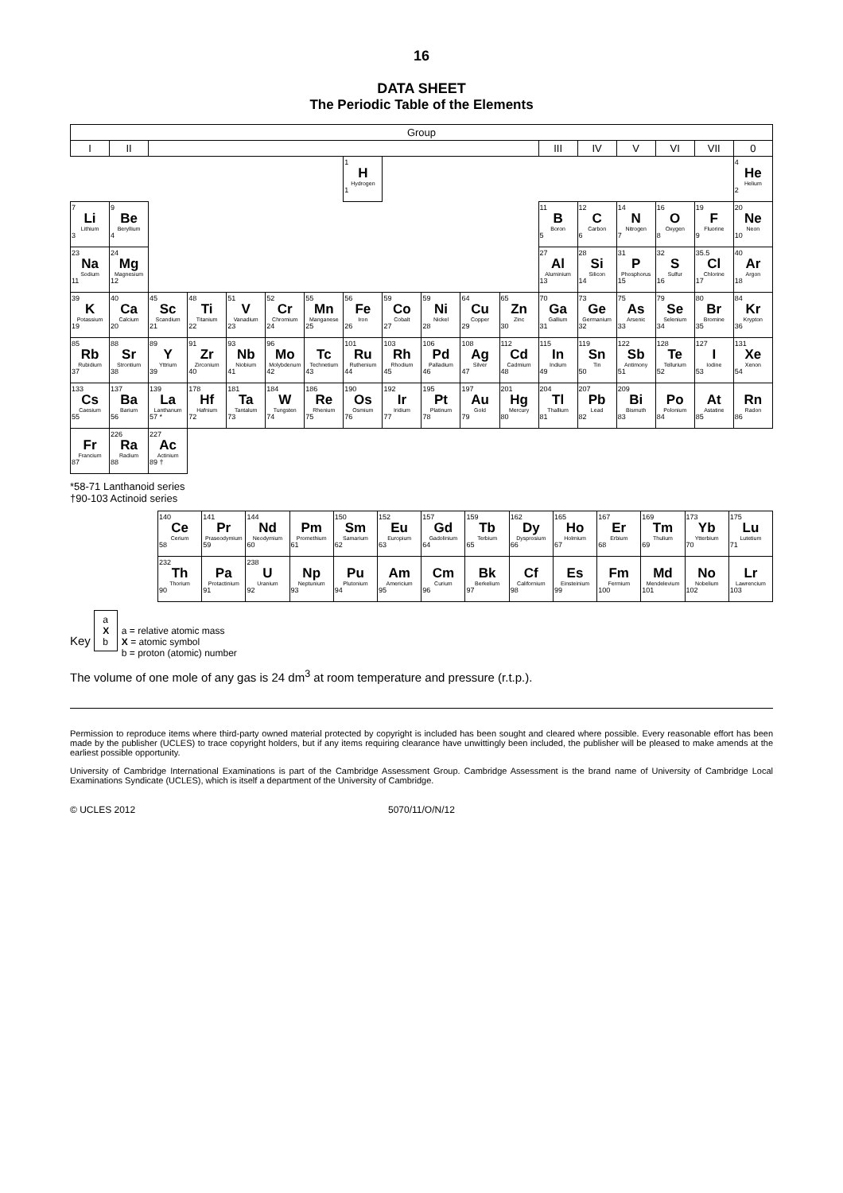16
DATA SHEET
The Periodic Table of the Elements
| Group | | | | | | | | | | | | | | | | | |
| --- | --- | --- | --- | --- | --- | --- | --- | --- | --- | --- | --- | --- | --- | --- | --- | --- | --- |
| I | II | | | | | | | | | | | III | IV | V | VI | VII | 0 |
| | | | | | | | 1 H Hydrogen 1 | | | | | | | | | | 4 He Helium 2 |
| 7 Li Lithium 3 | 9 Be Beryllium 4 | | | | | | | | | | | 11 B Boron 5 | 12 C Carbon 6 | 14 N Nitrogen 7 | 16 O Oxygen 8 | 19 F Fluorine 9 | 20 Ne Neon 10 |
| 23 Na Sodium 11 | 24 Mg Magnesium 12 | | | | | | | | | | | 27 Al Aluminium 13 | 28 Si Silicon 14 | 31 P Phosphorus 15 | 32 S Sulfur 16 | 35.5 Cl Chlorine 17 | 40 Ar Argon 18 |
| 39 K Potassium 19 | 40 Ca Calcium 20 | 45 Sc Scandium 21 | 48 Ti Titanium 22 | 51 V Vanadium 23 | 52 Cr Chromium 24 | 55 Mn Manganese 25 | 56 Fe Iron 26 | 59 Co Cobalt 27 | 59 Ni Nickel 28 | 64 Cu Copper 29 | 65 Zn Zinc 30 | 70 Ga Gallium 31 | 73 Ge Germanium 32 | 75 As Arsenic 33 | 79 Se Selenium 34 | 80 Br Bromine 35 | 84 Kr Krypton 36 |
| 85 Rb Rubidium 37 | 88 Sr Strontium 38 | 89 Y Yttrium 39 | 91 Zr Zirconium 40 | 93 Nb Niobium 41 | 96 Mo Molybdenum 42 | Tc Technetium 43 | 101 Ru Ruthenium 44 | 103 Rh Rhodium 45 | 106 Pd Palladium 46 | 108 Ag Silver 47 | 112 Cd Cadmium 48 | 115 In Indium 49 | 119 Sn Tin 50 | 122 Sb Antimony 51 | 128 Te Tellurium 52 | 127 I Iodine 53 | 131 Xe Xenon 54 |
| 133 Cs Caesium 55 | 137 Ba Barium 56 | 139 La Lanthanum 57 * | 178 Hf Hafnium 72 | 181 Ta Tantalum 73 | 184 W Tungsten 74 | 186 Re Rhenium 75 | 190 Os Osmium 76 | 192 Ir Iridium 77 | 195 Pt Platinum 78 | 197 Au Gold 79 | 201 Hg Mercury 80 | 204 Tl Thallium 81 | 207 Pb Lead 82 | 209 Bi Bismuth 83 | Po Polonium 84 | At Astatine 85 | Rn Radon 86 |
| Fr Francium 87 | 226 Ra Radium 88 | 227 Ac Actinium 89 † | | | | | | | | | | | | | | | |
*58-71 Lanthanoid series
†90-103 Actinoid series
| | 140 Ce Cerium 58 | 141 Pr Praseodymium 59 | 144 Nd Neodymium 60 | Pm Promethium 61 | 150 Sm Samarium 62 | 152 Eu Europium 63 | 157 Gd Gadolinium 64 | 159 Tb Terbium 65 | 162 Dy Dysprosium 66 | 165 Ho Holmium 67 | 167 Er Erbium 68 | 169 Tm Thulium 69 | 173 Yb Ytterbium 70 | 175 Lu Lutetium 71 |
| | 232 Th Thorium 90 | Pa Protactinium 91 | 238 U Uranium 92 | Np Neptunium 93 | Pu Plutonium 94 | Am Americium 95 | Cm Curium 96 | Bk Berkelium 97 | Cf Californium 98 | Es Einsteinium 99 | Fm Fermium 100 | Md Mendelevium 101 | No Nobelium 102 | Lr Lawrencium 103 |
Key
a
X
b
a = relative atomic mass
X = atomic symbol
b = proton (atomic) number
The volume of one mole of any gas is 24 dm<sup>3</sup> at room temperature and pressure (r.t.p.).
Permission to reproduce items where third-party owned material protected by copyright is included has been sought and cleared where possible. Every reasonable effort has been made by the publisher (UCLES) to trace copyright holders, but if any items requiring clearance have unwittingly been included, the publisher will be pleased to make amends at the earliest possible opportunity.
University of Cambridge International Examinations is part of the Cambridge Assessment Group. Cambridge Assessment is the brand name of University of Cambridge Local Examinations Syndicate (UCLES), which is itself a department of the University of Cambridge.
© UCLES 2012 5070/11/O/N/12